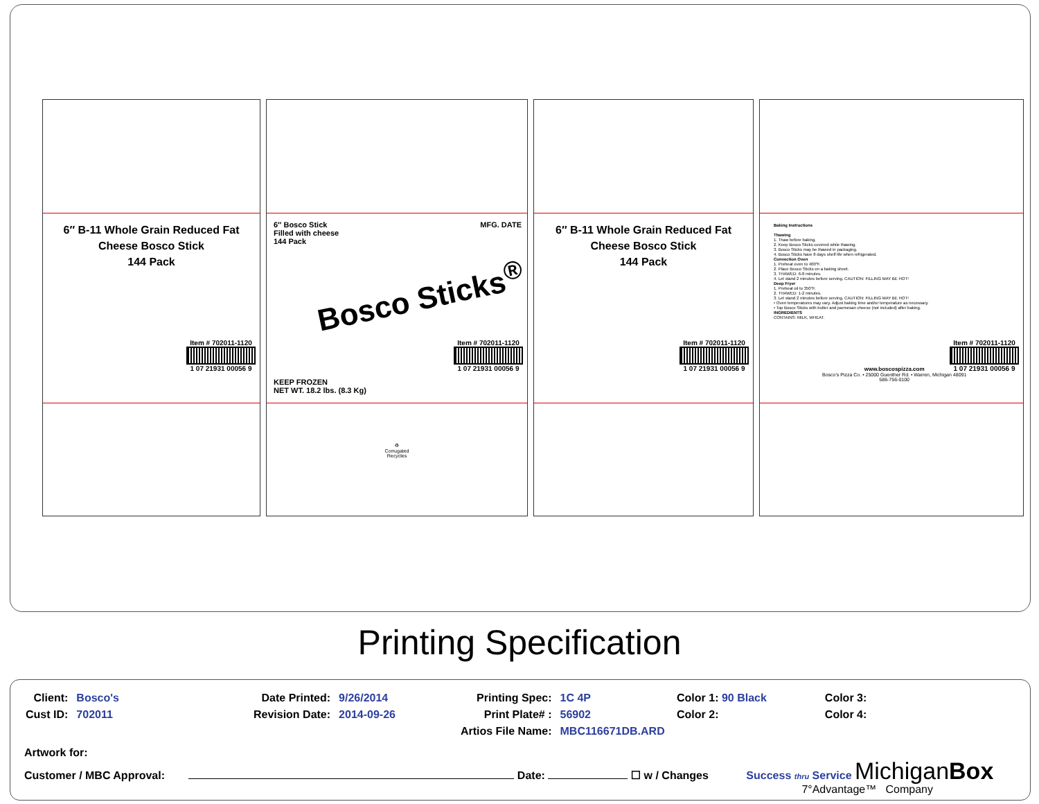6″ B-11 Whole Grain Reduced Fat
Cheese Bosco Stick
144 Pack
Item # 702011-1120
1 07 21931 00056 9
6″ Bosco Stick
Filled with cheese
144 Pack
MFG. DATE
Bosco Sticks<sup>®</sup>
KEEP FROZEN
NET WT. 18.2 lbs. (8.3 Kg)
Item # 702011-1120
1 07 21931 00056 9
♻
Corrugated
Recycles
6″ B-11 Whole Grain Reduced Fat
Cheese Bosco Stick
144 Pack
Item # 702011-1120
1 07 21931 00056 9
Baking Instructions
Thawing
1. Thaw before baking.
2. Keep Bosco Sticks covered while thawing.
3. Bosco Sticks may be thawed in packaging.
4. Bosco Sticks have 8 days shelf life when refrigerated.
Convection Oven
1. Preheat oven to 400°F.
2. Place Bosco Sticks on a baking sheet.
3. THAWED: 6-8 minutes.
4. Let stand 2 minutes before serving. CAUTION: FILLING MAY BE HOT!
Deep Fryer
1. Preheat oil to 350°F.
2. THAWED: 1-2 minutes.
3. Let stand 2 minutes before serving. CAUTION: FILLING MAY BE HOT!
• Oven temperatures may vary. Adjust baking time and/or temperature as necessary.
• Top Bosco Sticks with butter and parmesan cheese (not included) after baking.
INGREDIENTS
CONTAINS: MILK, WHEAT.
www.boscospizza.com
Bosco's Pizza Co. • 25000 Guenther Rd. • Warren, Michigan 48091
586-756-0100
Item # 702011-1120
1 07 21931 00056 9
Printing Specification
| Client: | Bosco's | | Date Printed: | 9/26/2014 | | Printing Spec: | 1C 4P | | Color 1: 90 Black | | Color 3: |
| Cust ID: | 702011 | | Revision Date: | 2014-09-26 | | Print Plate# : | 56902 | | Color 2: | | Color 4: |
| | | | | | | Artios File Name: | MBC116671DB.ARD | | | | |
Artwork for:
Customer / MBC Approval: Date: ☐ w / Changes Success thru Service MichiganBox
7°Advantage™ Company